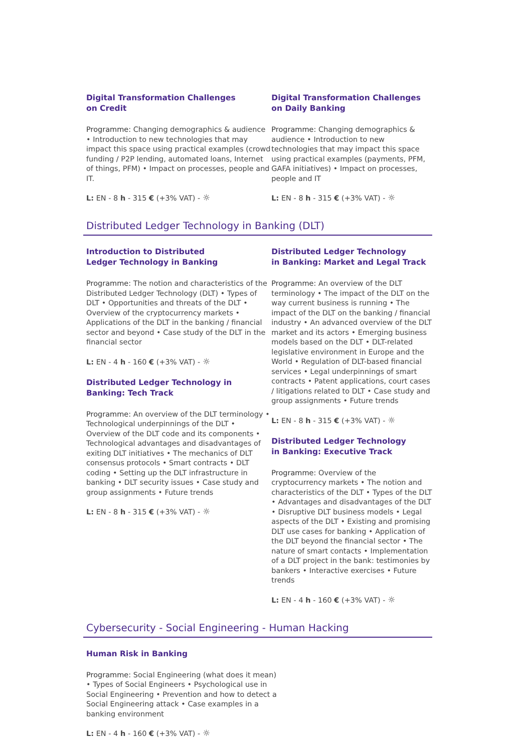Digital Transformation Challenges
on Credit
Programme: Changing demographics & audience • Introduction to new technologies that may impact this space using practical examples (crowd funding / P2P lending, automated loans, Internet of things, PFM) • Impact on processes, people and IT.
L: EN - 8 h - 315 € (+3% VAT) - ☼
Digital Transformation Challenges
on Daily Banking
Programme: Changing demographics & audience • Introduction to new technologies that may impact this space using practical examples (payments, PFM, GAFA initiatives) • Impact on processes, people and IT
L: EN - 8 h - 315 € (+3% VAT) - ☼
Distributed Ledger Technology in Banking (DLT)
Introduction to Distributed
Ledger Technology in Banking
Programme: The notion and characteristics of the Distributed Ledger Technology (DLT) • Types of DLT • Opportunities and threats of the DLT • Overview of the cryptocurrency markets • Applications of the DLT in the banking / financial sector and beyond • Case study of the DLT in the financial sector
L: EN - 4 h - 160 € (+3% VAT) - ☼
Distributed Ledger Technology in
Banking: Tech Track
Programme: An overview of the DLT terminology • Technological underpinnings of the DLT • Overview of the DLT code and its components • Technological advantages and disadvantages of exiting DLT initiatives • The mechanics of DLT consensus protocols • Smart contracts • DLT coding • Setting up the DLT infrastructure in banking • DLT security issues • Case study and group assignments • Future trends
L: EN - 8 h - 315 € (+3% VAT) - ☼
Distributed Ledger Technology
in Banking: Market and Legal Track
Programme: An overview of the DLT terminology • The impact of the DLT on the way current business is running • The impact of the DLT on the banking / financial industry • An advanced overview of the DLT market and its actors • Emerging business models based on the DLT • DLT-related legislative environment in Europe and the World • Regulation of DLT-based financial services • Legal underpinnings of smart contracts • Patent applications, court cases / litigations related to DLT • Case study and group assignments • Future trends
L: EN - 8 h - 315 € (+3% VAT) - ☼
Distributed Ledger Technology
in Banking: Executive Track
Programme: Overview of the cryptocurrency markets • The notion and characteristics of the DLT • Types of the DLT • Advantages and disadvantages of the DLT • Disruptive DLT business models • Legal aspects of the DLT • Existing and promising DLT use cases for banking • Application of the DLT beyond the financial sector • The nature of smart contacts • Implementation of a DLT project in the bank: testimonies by bankers • Interactive exercises • Future trends
L: EN - 4 h - 160 € (+3% VAT) - ☼
Cybersecurity - Social Engineering - Human Hacking
Human Risk in Banking
Programme: Social Engineering (what does it mean) • Types of Social Engineers • Psychological use in Social Engineering • Prevention and how to detect a Social Engineering attack • Case examples in a banking environment
L: EN - 4 h - 160 € (+3% VAT) - ☼